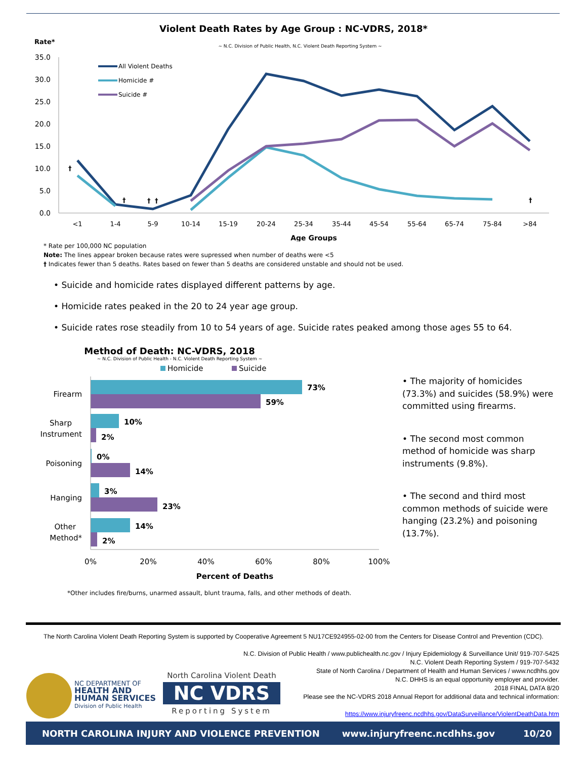Violent Death Rates by Age Group : NC-VDRS, 2018*
Rate*
~ N.C. Division of Public Health, N.C. Violent Death Reporting System ~
35.0
30.0
25.0
20.0
15.0
10.0
5.0
0.0
<1
1-4
5-9
10-14
15-19
20-24
25-34
35-44
45-54
55-64
65-74
75-84
>84
Age Groups
All Violent Deaths
Homicide #
Suicide #
†
†
†
†
†
* Rate per 100,000 NC population
Note: The lines appear broken because rates were supressed when number of deaths were <5
† Indicates fewer than 5 deaths. Rates based on fewer than 5 deaths are considered unstable and should not be used.
• Suicide and homicide rates displayed different patterns by age.
• Homicide rates peaked in the 20 to 24 year age group.
• Suicide rates rose steadily from 10 to 54 years of age. Suicide rates peaked among those ages 55 to 64.
Method of Death: NC-VDRS, 2018
~ N.C. Division of Public Health - N.C. Violent Death Reporting System ~
Homicide
Suicide
Firearm
Sharp
Instrument
Poisoning
Hanging
Other
Method*
73%
59%
10%
2%
0%
14%
3%
23%
14%
2%
0%
20%
40%
60%
80%
100%
Percent of Deaths
*Other includes fire/burns, unarmed assault, blunt trauma, falls, and other methods of death.
• The majority of homicides (73.3%) and suicides (58.9%) were committed using firearms.
• The second most common method of homicide was sharp instruments (9.8%).
• The second and third most common methods of suicide were hanging (23.2%) and poisoning (13.7%).
The North Carolina Violent Death Reporting System is supported by Cooperative Agreement 5 NU17CE924955-02-00 from the Centers for Disease Control and Prevention (CDC).
N.C. Division of Public Health / www.publichealth.nc.gov / Injury Epidemiology & Surveillance Unit/ 919-707-5425
N.C. Violent Death Reporting System / 919-707-5432
State of North Carolina / Department of Health and Human Services / www.ncdhhs.gov
N.C. DHHS is an equal opportunity employer and provider.
2018 FINAL DATA 8/20
Please see the NC-VDRS 2018 Annual Report for additional data and technical information:
https://www.injuryfreenc.ncdhhs.gov/DataSurveillance/ViolentDeathData.htm
NC DEPARTMENT OF
HEALTH AND
HUMAN SERVICES
Division of Public Health
North Carolina Violent Death
NC VDRS
Reporting System
NORTH CAROLINA INJURY AND VIOLENCE PREVENTION www.injuryfreenc.ncdhhs.gov 10/20